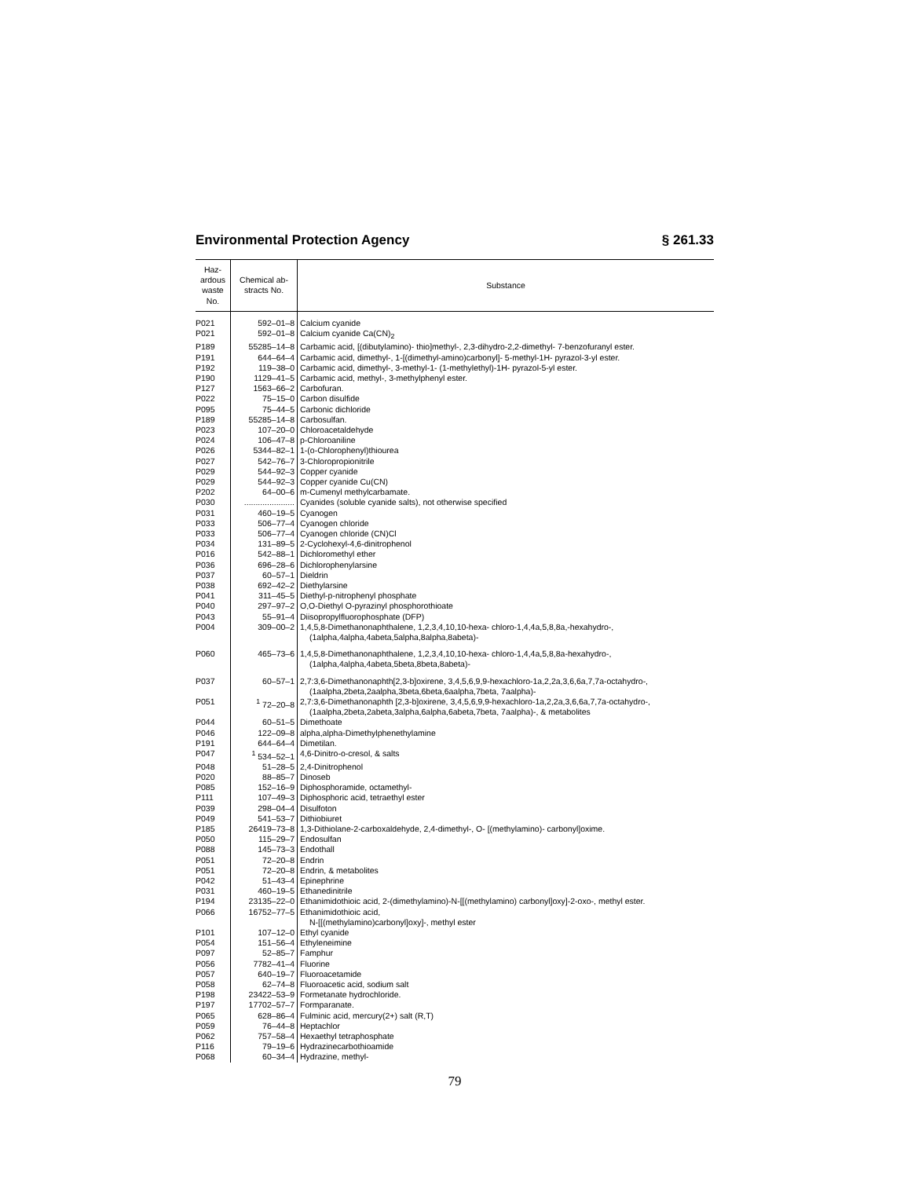Environmental Protection Agency § 261.33
| Haz- ardous waste No. | Chemical ab- stracts No. | Substance |
| --- | --- | --- |
| P021 | 592–01–8 | Calcium cyanide |
| P021 | 592–01–8 | Calcium cyanide Ca(CN)<sub>2</sub> |
| P189 | 55285–14–8 | Carbamic acid, [(dibutylamino)- thio]methyl-, 2,3-dihydro-2,2-dimethyl- 7-benzofuranyl ester. |
| P191 | 644–64–4 | Carbamic acid, dimethyl-, 1-[(dimethyl-amino)carbonyl]- 5-methyl-1H- pyrazol-3-yl ester. |
| P192 | 119–38–0 | Carbamic acid, dimethyl-, 3-methyl-1- (1-methylethyl)-1H- pyrazol-5-yl ester. |
| P190 | 1129–41–5 | Carbamic acid, methyl-, 3-methylphenyl ester. |
| P127 | 1563–66–2 | Carbofuran. |
| P022 | 75–15–0 | Carbon disulfide |
| P095 | 75–44–5 | Carbonic dichloride |
| P189 | 55285–14–8 | Carbosulfan. |
| P023 | 107–20–0 | Chloroacetaldehyde |
| P024 | 106–47–8 | p-Chloroaniline |
| P026 | 5344–82–1 | 1-(o-Chlorophenyl)thiourea |
| P027 | 542–76–7 | 3-Chloropropionitrile |
| P029 | 544–92–3 | Copper cyanide |
| P029 | 544–92–3 | Copper cyanide Cu(CN) |
| P202 | 64–00–6 | m-Cumenyl methylcarbamate. |
| P030 | ...................... | Cyanides (soluble cyanide salts), not otherwise specified |
| P031 | 460–19–5 | Cyanogen |
| P033 | 506–77–4 | Cyanogen chloride |
| P033 | 506–77–4 | Cyanogen chloride (CN)Cl |
| P034 | 131–89–5 | 2-Cyclohexyl-4,6-dinitrophenol |
| P016 | 542–88–1 | Dichloromethyl ether |
| P036 | 696–28–6 | Dichlorophenylarsine |
| P037 | 60–57–1 | Dieldrin |
| P038 | 692–42–2 | Diethylarsine |
| P041 | 311–45–5 | Diethyl-p-nitrophenyl phosphate |
| P040 | 297–97–2 | O,O-Diethyl O-pyrazinyl phosphorothioate |
| P043 | 55–91–4 | Diisopropylfluorophosphate (DFP) |
| P004 | 309–00–2 | 1,4,5,8-Dimethanonaphthalene, 1,2,3,4,10,10-hexa- chloro-1,4,4a,5,8,8a,-hexahydro-, (1alpha,4alpha,4abeta,5alpha,8alpha,8abeta)- |
| P060 | 465–73–6 | 1,4,5,8-Dimethanonaphthalene, 1,2,3,4,10,10-hexa- chloro-1,4,4a,5,8,8a-hexahydro-, (1alpha,4alpha,4abeta,5beta,8beta,8abeta)- |
| P037 | 60–57–1 | 2,7:3,6-Dimethanonaphth[2,3-b]oxirene, 3,4,5,6,9,9-hexachloro-1a,2,2a,3,6,6a,7,7a-octahydro-, (1aalpha,2beta,2aalpha,3beta,6beta,6aalpha,7beta, 7aalpha)- |
| P051 | <sup>1</sup> 72–20–8 | 2,7:3,6-Dimethanonaphth [2,3-b]oxirene, 3,4,5,6,9,9-hexachloro-1a,2,2a,3,6,6a,7,7a-octahydro-, (1aalpha,2beta,2abeta,3alpha,6alpha,6abeta,7beta, 7aalpha)-, & metabolites |
| P044 | 60–51–5 | Dimethoate |
| P046 | 122–09–8 | alpha,alpha-Dimethylphenethylamine |
| P191 | 644–64–4 | Dimetilan. |
| P047 | <sup>1</sup> 534–52–1 | 4,6-Dinitro-o-cresol, & salts |
| P048 | 51–28–5 | 2,4-Dinitrophenol |
| P020 | 88–85–7 | Dinoseb |
| P085 | 152–16–9 | Diphosphoramide, octamethyl- |
| P111 | 107–49–3 | Diphosphoric acid, tetraethyl ester |
| P039 | 298–04–4 | Disulfoton |
| P049 | 541–53–7 | Dithiobiuret |
| P185 | 26419–73–8 | 1,3-Dithiolane-2-carboxaldehyde, 2,4-dimethyl-, O- [(methylamino)- carbonyl]oxime. |
| P050 | 115–29–7 | Endosulfan |
| P088 | 145–73–3 | Endothall |
| P051 | 72–20–8 | Endrin |
| P051 | 72–20–8 | Endrin, & metabolites |
| P042 | 51–43–4 | Epinephrine |
| P031 | 460–19–5 | Ethanedinitrile |
| P194 | 23135–22–0 | Ethanimidothioic acid, 2-(dimethylamino)-N-[[(methylamino) carbonyl]oxy]-2-oxo-, methyl ester. |
| P066 | 16752–77–5 | Ethanimidothioic acid, N-[[(methylamino)carbonyl]oxy]-, methyl ester |
| P101 | 107–12–0 | Ethyl cyanide |
| P054 | 151–56–4 | Ethyleneimine |
| P097 | 52–85–7 | Famphur |
| P056 | 7782–41–4 | Fluorine |
| P057 | 640–19–7 | Fluoroacetamide |
| P058 | 62–74–8 | Fluoroacetic acid, sodium salt |
| P198 | 23422–53–9 | Formetanate hydrochloride. |
| P197 | 17702–57–7 | Formparanate. |
| P065 | 628–86–4 | Fulminic acid, mercury(2+) salt (R,T) |
| P059 | 76–44–8 | Heptachlor |
| P062 | 757–58–4 | Hexaethyl tetraphosphate |
| P116 | 79–19–6 | Hydrazinecarbothioamide |
| P068 | 60–34–4 | Hydrazine, methyl- |
79